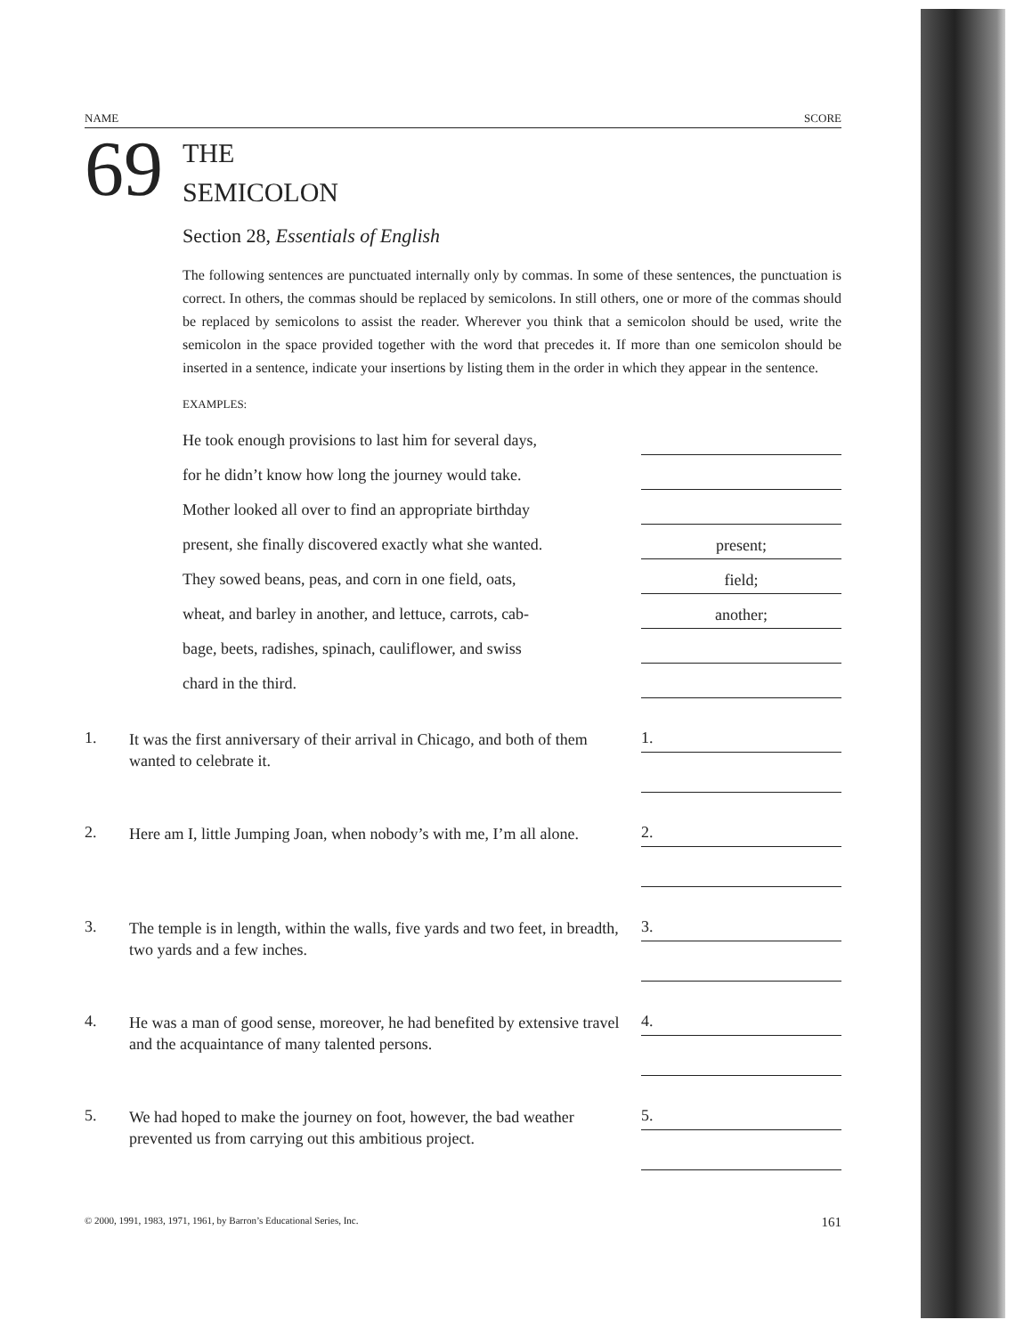NAME SCORE
69
THE
SEMICOLON
Section 28, Essentials of English
The following sentences are punctuated internally only by commas. In some of these sentences, the punctuation is correct. In others, the commas should be replaced by semicolons. In still others, one or more of the commas should be replaced by semicolons to assist the reader. Wherever you think that a semicolon should be used, write the semicolon in the space provided together with the word that precedes it. If more than one semicolon should be inserted in a sentence, indicate your insertions by listing them in the order in which they appear in the sentence.
EXAMPLES:
He took enough provisions to last him for several days,
for he didn’t know how long the journey would take.
Mother looked all over to find an appropriate birthday
present, she finally discovered exactly what she wanted. present;
They sowed beans, peas, and corn in one field, oats, field;
wheat, and barley in another, and lettuce, carrots, cab- another;
bage, beets, radishes, spinach, cauliflower, and swiss
chard in the third.
1. It was the first anniversary of their arrival in Chicago, and both of them wanted to celebrate it.
1.
2. Here am I, little Jumping Joan, when nobody’s with me, I’m all alone.
2.
3. The temple is in length, within the walls, five yards and two feet, in breadth, two yards and a few inches.
3.
4. He was a man of good sense, moreover, he had benefited by extensive travel and the acquaintance of many talented persons.
4.
5. We had hoped to make the journey on foot, however, the bad weather prevented us from carrying out this ambitious project.
5.
© 2000, 1991, 1983, 1971, 1961, by Barron’s Educational Series, Inc. 161